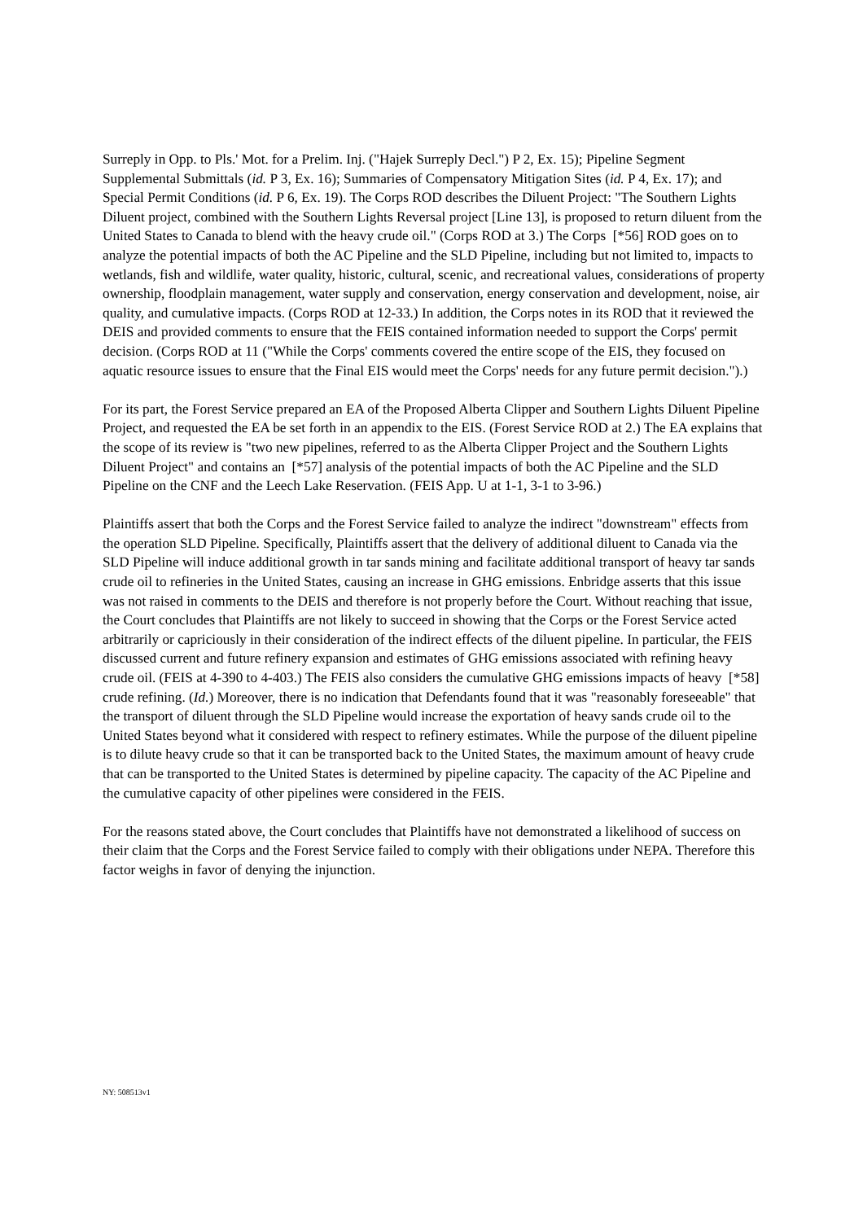Surreply in Opp. to Pls.' Mot. for a Prelim. Inj. ("Hajek Surreply Decl.") P 2, Ex. 15); Pipeline Segment Supplemental Submittals (id. P 3, Ex. 16); Summaries of Compensatory Mitigation Sites (id. P 4, Ex. 17); and Special Permit Conditions (id. P 6, Ex. 19). The Corps ROD describes the Diluent Project: "The Southern Lights Diluent project, combined with the Southern Lights Reversal project [Line 13], is proposed to return diluent from the United States to Canada to blend with the heavy crude oil." (Corps ROD at 3.) The Corps [*56] ROD goes on to analyze the potential impacts of both the AC Pipeline and the SLD Pipeline, including but not limited to, impacts to wetlands, fish and wildlife, water quality, historic, cultural, scenic, and recreational values, considerations of property ownership, floodplain management, water supply and conservation, energy conservation and development, noise, air quality, and cumulative impacts. (Corps ROD at 12-33.) In addition, the Corps notes in its ROD that it reviewed the DEIS and provided comments to ensure that the FEIS contained information needed to support the Corps' permit decision. (Corps ROD at 11 ("While the Corps' comments covered the entire scope of the EIS, they focused on aquatic resource issues to ensure that the Final EIS would meet the Corps' needs for any future permit decision.").)
For its part, the Forest Service prepared an EA of the Proposed Alberta Clipper and Southern Lights Diluent Pipeline Project, and requested the EA be set forth in an appendix to the EIS. (Forest Service ROD at 2.) The EA explains that the scope of its review is "two new pipelines, referred to as the Alberta Clipper Project and the Southern Lights Diluent Project" and contains an [*57] analysis of the potential impacts of both the AC Pipeline and the SLD Pipeline on the CNF and the Leech Lake Reservation. (FEIS App. U at 1-1, 3-1 to 3-96.)
Plaintiffs assert that both the Corps and the Forest Service failed to analyze the indirect "downstream" effects from the operation SLD Pipeline. Specifically, Plaintiffs assert that the delivery of additional diluent to Canada via the SLD Pipeline will induce additional growth in tar sands mining and facilitate additional transport of heavy tar sands crude oil to refineries in the United States, causing an increase in GHG emissions. Enbridge asserts that this issue was not raised in comments to the DEIS and therefore is not properly before the Court. Without reaching that issue, the Court concludes that Plaintiffs are not likely to succeed in showing that the Corps or the Forest Service acted arbitrarily or capriciously in their consideration of the indirect effects of the diluent pipeline. In particular, the FEIS discussed current and future refinery expansion and estimates of GHG emissions associated with refining heavy crude oil. (FEIS at 4-390 to 4-403.) The FEIS also considers the cumulative GHG emissions impacts of heavy [*58] crude refining. (Id.) Moreover, there is no indication that Defendants found that it was "reasonably foreseeable" that the transport of diluent through the SLD Pipeline would increase the exportation of heavy sands crude oil to the United States beyond what it considered with respect to refinery estimates. While the purpose of the diluent pipeline is to dilute heavy crude so that it can be transported back to the United States, the maximum amount of heavy crude that can be transported to the United States is determined by pipeline capacity. The capacity of the AC Pipeline and the cumulative capacity of other pipelines were considered in the FEIS.
For the reasons stated above, the Court concludes that Plaintiffs have not demonstrated a likelihood of success on their claim that the Corps and the Forest Service failed to comply with their obligations under NEPA. Therefore this factor weighs in favor of denying the injunction.
NY: 508513v1